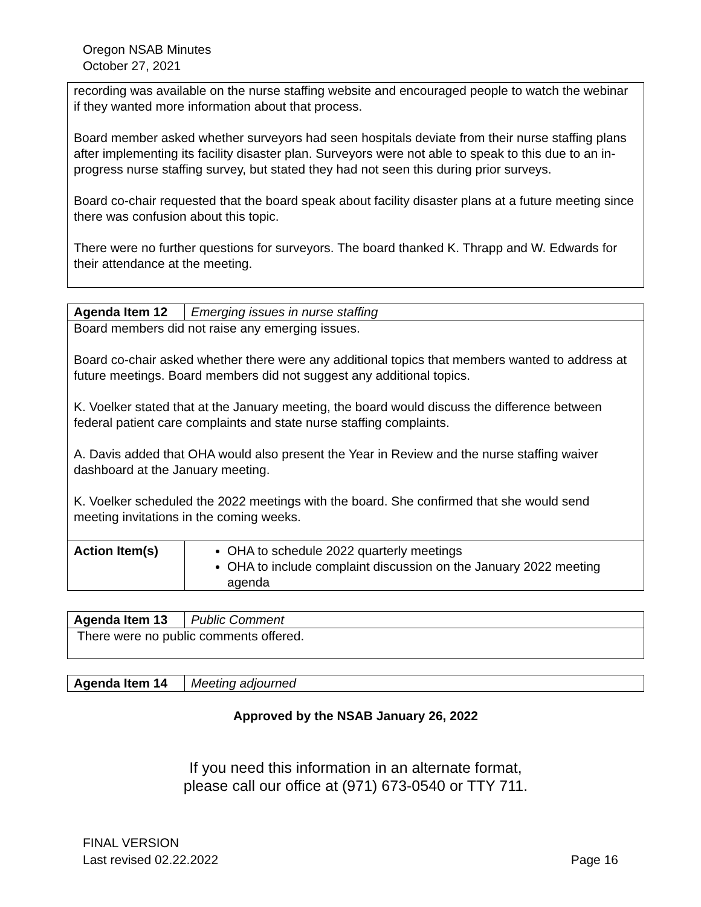Oregon NSAB Minutes
October 27, 2021
| recording was available on the nurse staffing website and encouraged people to watch the webinar if they wanted more information about that process. Board member asked whether surveyors had seen hospitals deviate from their nurse staffing plans after implementing its facility disaster plan. Surveyors were not able to speak to this due to an in-progress nurse staffing survey, but stated they had not seen this during prior surveys. Board co-chair requested that the board speak about facility disaster plans at a future meeting since there was confusion about this topic. There were no further questions for surveyors. The board thanked K. Thrapp and W. Edwards for their attendance at the meeting. |
| Agenda Item 12 | Emerging issues in nurse staffing |
| Board members did not raise any emerging issues. Board co-chair asked whether there were any additional topics that members wanted to address at future meetings. Board members did not suggest any additional topics. K. Voelker stated that at the January meeting, the board would discuss the difference between federal patient care complaints and state nurse staffing complaints. A. Davis added that OHA would also present the Year in Review and the nurse staffing waiver dashboard at the January meeting. K. Voelker scheduled the 2022 meetings with the board. She confirmed that she would send meeting invitations in the coming weeks. | |
| Action Item(s) | OHA to schedule 2022 quarterly meetings OHA to include complaint discussion on the January 2022 meeting agenda |
| Agenda Item 13 | Public Comment |
| There were no public comments offered. | |
| Agenda Item 14 | Meeting adjourned |
Approved by the NSAB January 26, 2022
If you need this information in an alternate format,
please call our office at (971) 673-0540 or TTY 711.
FINAL VERSION
Last revised 02.22.2022 Page 16